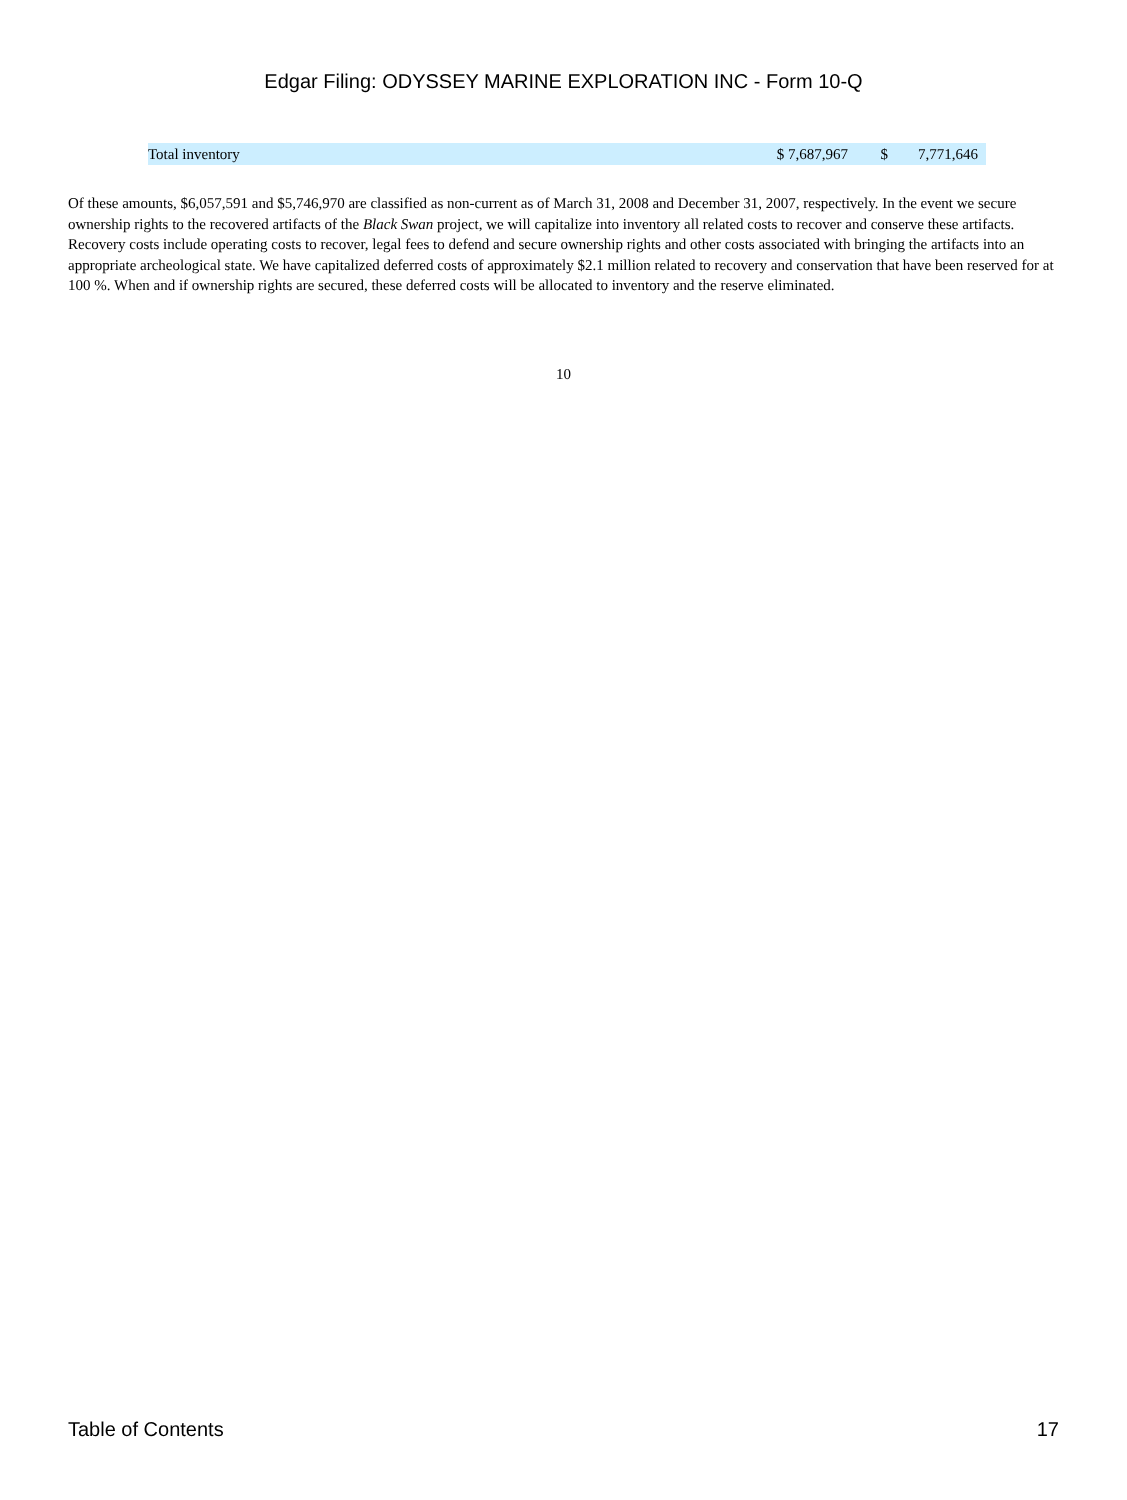Edgar Filing: ODYSSEY MARINE EXPLORATION INC - Form 10-Q
| Total inventory | $ 7,687,967 | $ | 7,771,646 |
Of these amounts, $6,057,591 and $5,746,970 are classified as non-current as of March 31, 2008 and December 31, 2007, respectively. In the event we secure ownership rights to the recovered artifacts of the Black Swan project, we will capitalize into inventory all related costs to recover and conserve these artifacts. Recovery costs include operating costs to recover, legal fees to defend and secure ownership rights and other costs associated with bringing the artifacts into an appropriate archeological state. We have capitalized deferred costs of approximately $2.1 million related to recovery and conservation that have been reserved for at 100 %. When and if ownership rights are secured, these deferred costs will be allocated to inventory and the reserve eliminated.
10
Table of Contents 17